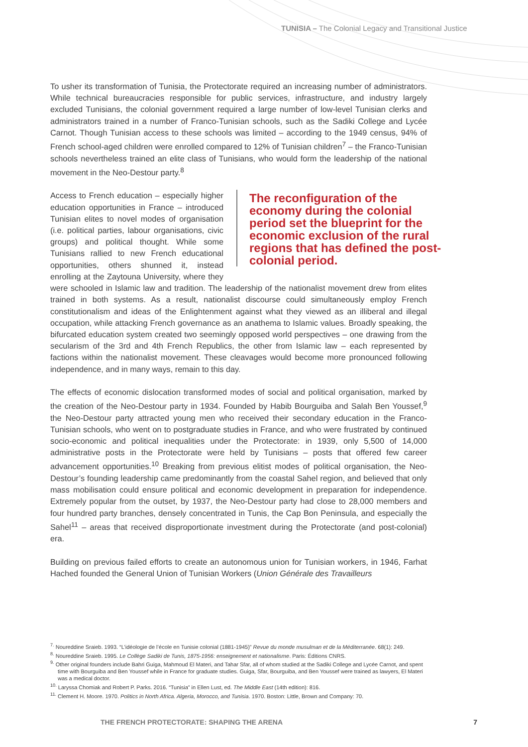TUNISIA – The Colonial Legacy and Transitional Justice
To usher its transformation of Tunisia, the Protectorate required an increasing number of administrators. While technical bureaucracies responsible for public services, infrastructure, and industry largely excluded Tunisians, the colonial government required a large number of low-level Tunisian clerks and administrators trained in a number of Franco-Tunisian schools, such as the Sadiki College and Lycée Carnot. Though Tunisian access to these schools was limited – according to the 1949 census, 94% of French school-aged children were enrolled compared to 12% of Tunisian children<sup>7</sup> – the Franco-Tunisian schools nevertheless trained an elite class of Tunisians, who would form the leadership of the national movement in the Neo-Destour party.<sup>8</sup>
The reconfiguration of the economy during the colonial period set the blueprint for the economic exclusion of the rural regions that has defined the post-colonial period. Access to French education – especially higher education opportunities in France – introduced Tunisian elites to novel modes of organisation (i.e. political parties, labour organisations, civic groups) and political thought. While some Tunisians rallied to new French educational opportunities, others shunned it, instead enrolling at the Zaytouna University, where they were schooled in Islamic law and tradition. The leadership of the nationalist movement drew from elites trained in both systems. As a result, nationalist discourse could simultaneously employ French constitutionalism and ideas of the Enlightenment against what they viewed as an illiberal and illegal occupation, while attacking French governance as an anathema to Islamic values. Broadly speaking, the bifurcated education system created two seemingly opposed world perspectives – one drawing from the secularism of the 3rd and 4th French Republics, the other from Islamic law – each represented by factions within the nationalist movement. These cleavages would become more pronounced following independence, and in many ways, remain to this day.
The effects of economic dislocation transformed modes of social and political organisation, marked by the creation of the Neo-Destour party in 1934. Founded by Habib Bourguiba and Salah Ben Youssef,<sup>9</sup> the Neo-Destour party attracted young men who received their secondary education in the Franco-Tunisian schools, who went on to postgraduate studies in France, and who were frustrated by continued socio-economic and political inequalities under the Protectorate: in 1939, only 5,500 of 14,000 administrative posts in the Protectorate were held by Tunisians – posts that offered few career advancement opportunities.<sup>10</sup> Breaking from previous elitist modes of political organisation, the Neo-Destour’s founding leadership came predominantly from the coastal Sahel region, and believed that only mass mobilisation could ensure political and economic development in preparation for independence. Extremely popular from the outset, by 1937, the Neo-Destour party had close to 28,000 members and four hundred party branches, densely concentrated in Tunis, the Cap Bon Peninsula, and especially the Sahel<sup>11</sup> – areas that received disproportionate investment during the Protectorate (and post-colonial) era.
Building on previous failed efforts to create an autonomous union for Tunisian workers, in 1946, Farhat Hached founded the General Union of Tunisian Workers (Union Générale des Travailleurs
<sup>7.</sup> Noureddine Sraieb. 1993. “L’idéologie de l’école en Tunisie colonial (1881-1945)” Revue du monde musulman et de la Méditerranée. 68(1): 249.
<sup>8.</sup> Noureddine Sraieb. 1995. Le Collège Sadiki de Tunis, 1875-1956: enseignement et nationalisme. Paris: Éditions CNRS.
<sup>9.</sup> Other original founders include Bahri Guiga, Mahmoud El Materi, and Tahar Sfar, all of whom studied at the Sadiki College and Lycée Carnot, and spent time with Bourguiba and Ben Youssef while in France for graduate studies. Guiga, Sfar, Bourguiba, and Ben Youssef were trained as lawyers, El Materi was a medical doctor.
<sup>10.</sup> Laryssa Chomiak and Robert P. Parks. 2016. “Tunisia” in Ellen Lust, ed. The Middle East (14th edition): 816.
<sup>11.</sup> Clement H. Moore. 1970. Politics in North Africa. Algeria, Morocco, and Tunisia. 1970. Boston: Little, Brown and Company: 70.
THE FRENCH PROTECTORATE: SHAPING THE ARENA 7